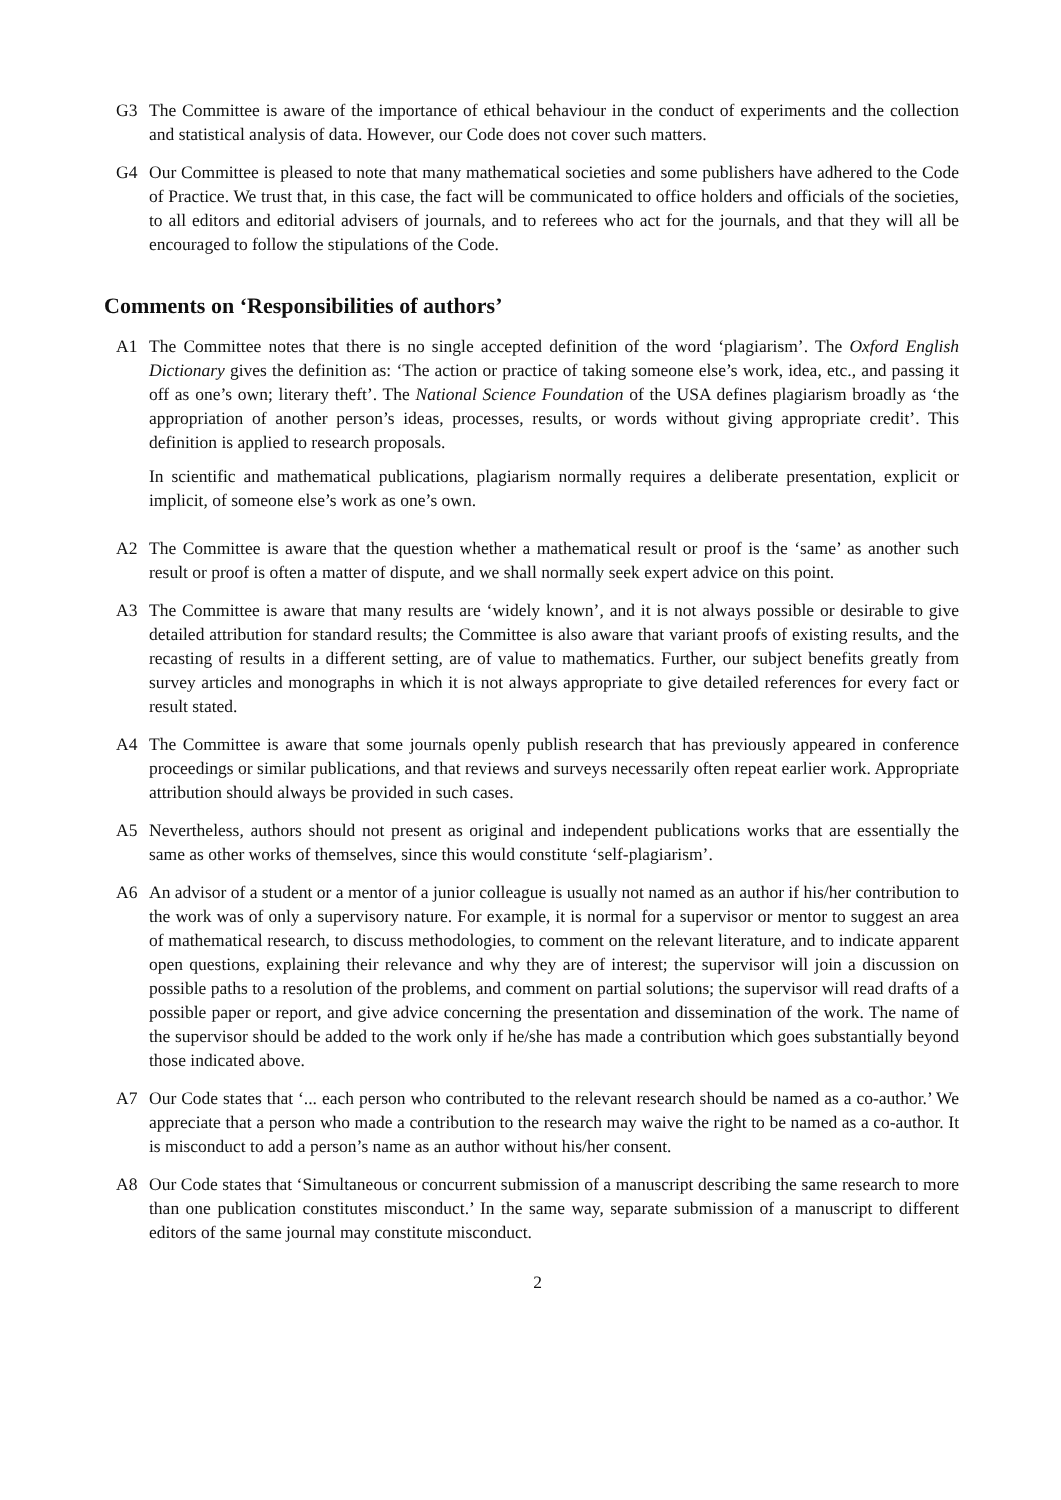G3 The Committee is aware of the importance of ethical behaviour in the conduct of experiments and the collection and statistical analysis of data. However, our Code does not cover such matters.
G4 Our Committee is pleased to note that many mathematical societies and some publishers have adhered to the Code of Practice. We trust that, in this case, the fact will be communicated to office holders and officials of the societies, to all editors and editorial advisers of journals, and to referees who act for the journals, and that they will all be encouraged to follow the stipulations of the Code.
Comments on ‘Responsibilities of authors’
A1 The Committee notes that there is no single accepted definition of the word ‘plagiarism’. The Oxford English Dictionary gives the definition as: ‘The action or practice of taking someone else’s work, idea, etc., and passing it off as one’s own; literary theft’. The National Science Foundation of the USA defines plagiarism broadly as ‘the appropriation of another person’s ideas, processes, results, or words without giving appropriate credit’. This definition is applied to research proposals.
In scientific and mathematical publications, plagiarism normally requires a deliberate presentation, explicit or implicit, of someone else’s work as one’s own.
A2 The Committee is aware that the question whether a mathematical result or proof is the ‘same’ as another such result or proof is often a matter of dispute, and we shall normally seek expert advice on this point.
A3 The Committee is aware that many results are ‘widely known’, and it is not always possible or desirable to give detailed attribution for standard results; the Committee is also aware that variant proofs of existing results, and the recasting of results in a different setting, are of value to mathematics. Further, our subject benefits greatly from survey articles and monographs in which it is not always appropriate to give detailed references for every fact or result stated.
A4 The Committee is aware that some journals openly publish research that has previously appeared in conference proceedings or similar publications, and that reviews and surveys necessarily often repeat earlier work. Appropriate attribution should always be provided in such cases.
A5 Nevertheless, authors should not present as original and independent publications works that are essentially the same as other works of themselves, since this would constitute ‘self-plagiarism’.
A6 An advisor of a student or a mentor of a junior colleague is usually not named as an author if his/her contribution to the work was of only a supervisory nature. For example, it is normal for a supervisor or mentor to suggest an area of mathematical research, to discuss methodologies, to comment on the relevant literature, and to indicate apparent open questions, explaining their relevance and why they are of interest; the supervisor will join a discussion on possible paths to a resolution of the problems, and comment on partial solutions; the supervisor will read drafts of a possible paper or report, and give advice concerning the presentation and dissemination of the work. The name of the supervisor should be added to the work only if he/she has made a contribution which goes substantially beyond those indicated above.
A7 Our Code states that ‘... each person who contributed to the relevant research should be named as a co-author.’ We appreciate that a person who made a contribution to the research may waive the right to be named as a co-author. It is misconduct to add a person’s name as an author without his/her consent.
A8 Our Code states that ‘Simultaneous or concurrent submission of a manuscript describing the same research to more than one publication constitutes misconduct.’ In the same way, separate submission of a manuscript to different editors of the same journal may constitute misconduct.
2